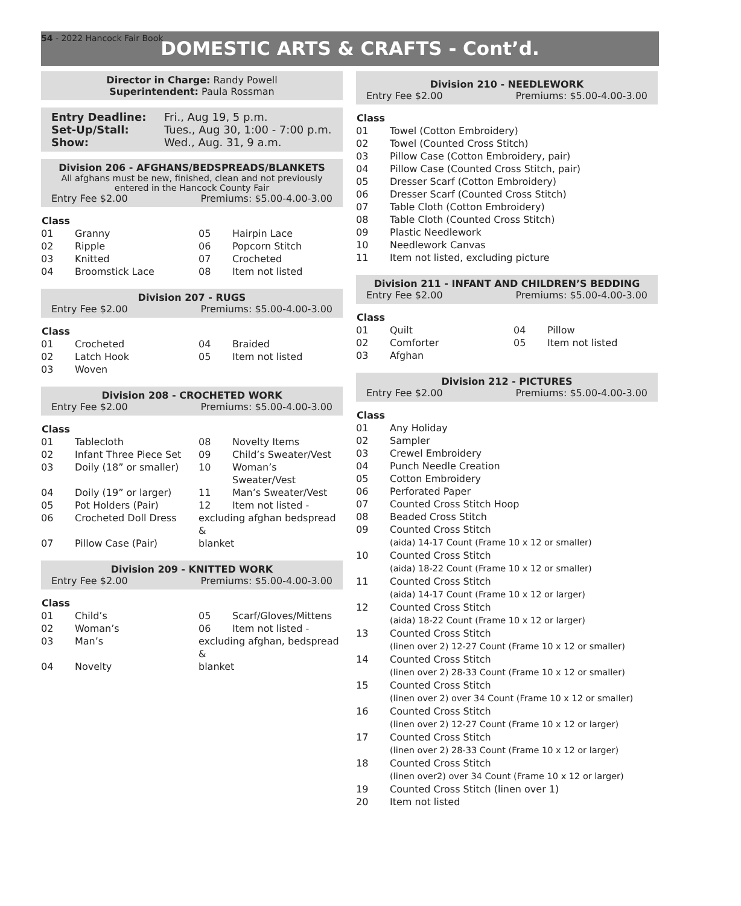54 - 2022 Hancock Fair Book
DOMESTIC ARTS & CRAFTS - Cont’d.
Director in Charge: Randy Powell
Superintendent: Paula Rossman
| Entry Deadline: | Fri., Aug 19, 5 p.m. |
| Set-Up/Stall: | Tues., Aug 30, 1:00 - 7:00 p.m. |
| Show: | Wed., Aug. 31, 9 a.m. |
Division 206 - AFGHANS/BEDSPREADS/BLANKETS
All afghans must be new, finished, clean and not previously entered in the Hancock County Fair
Entry Fee $2.00 Premiums: $5.00-4.00-3.00
| Class | | | |
| --- | --- | --- | --- |
| 01 | Granny | 05 | Hairpin Lace |
| 02 | Ripple | 06 | Popcorn Stitch |
| 03 | Knitted | 07 | Crocheted |
| 04 | Broomstick Lace | 08 | Item not listed |
Division 207 - RUGS
Entry Fee $2.00 Premiums: $5.00-4.00-3.00
| Class | | | |
| --- | --- | --- | --- |
| 01 | Crocheted | 04 | Braided |
| 02 | Latch Hook | 05 | Item not listed |
| 03 | Woven | | |
Division 208 - CROCHETED WORK
Entry Fee $2.00 Premiums: $5.00-4.00-3.00
| Class | | | |
| --- | --- | --- | --- |
| 01 | Tablecloth | 08 | Novelty Items |
| 02 | Infant Three Piece Set | 09 | Child’s Sweater/Vest |
| 03 | Doily (18” or smaller) | 10 | Woman’s Sweater/Vest |
| 04 | Doily (19” or larger) | 11 | Man’s Sweater/Vest |
| 05 | Pot Holders (Pair) | 12 | Item not listed - |
| 06 | Crocheted Doll Dress | excluding afghan bedspread & | |
| 07 | Pillow Case (Pair) | blanket | |
Division 209 - KNITTED WORK
Entry Fee $2.00 Premiums: $5.00-4.00-3.00
| Class | | | |
| --- | --- | --- | --- |
| 01 | Child’s | 05 | Scarf/Gloves/Mittens |
| 02 | Woman’s | 06 | Item not listed - |
| 03 | Man’s | excluding afghan, bedspread & | |
| 04 | Novelty | blanket | |
Division 210 - NEEDLEWORK
Entry Fee $2.00 Premiums: $5.00-4.00-3.00
| Class | |
| --- | --- |
| 01 | Towel (Cotton Embroidery) |
| 02 | Towel (Counted Cross Stitch) |
| 03 | Pillow Case (Cotton Embroidery, pair) |
| 04 | Pillow Case (Counted Cross Stitch, pair) |
| 05 | Dresser Scarf (Cotton Embroidery) |
| 06 | Dresser Scarf (Counted Cross Stitch) |
| 07 | Table Cloth (Cotton Embroidery) |
| 08 | Table Cloth (Counted Cross Stitch) |
| 09 | Plastic Needlework |
| 10 | Needlework Canvas |
| 11 | Item not listed, excluding picture |
Division 211 - INFANT AND CHILDREN’S BEDDING
Entry Fee $2.00 Premiums: $5.00-4.00-3.00
| Class | | | |
| --- | --- | --- | --- |
| 01 | Quilt | 04 | Pillow |
| 02 | Comforter | 05 | Item not listed |
| 03 | Afghan | | |
Division 212 - PICTURES
Entry Fee $2.00 Premiums: $5.00-4.00-3.00
| Class | |
| --- | --- |
| 01 | Any Holiday |
| 02 | Sampler |
| 03 | Crewel Embroidery |
| 04 | Punch Needle Creation |
| 05 | Cotton Embroidery |
| 06 | Perforated Paper |
| 07 | Counted Cross Stitch Hoop |
| 08 | Beaded Cross Stitch |
| 09 | Counted Cross Stitch (aida) 14-17 Count (Frame 10 x 12 or smaller) |
| 10 | Counted Cross Stitch (aida) 18-22 Count (Frame 10 x 12 or smaller) |
| 11 | Counted Cross Stitch (aida) 14-17 Count (Frame 10 x 12 or larger) |
| 12 | Counted Cross Stitch (aida) 18-22 Count (Frame 10 x 12 or larger) |
| 13 | Counted Cross Stitch (linen over 2) 12-27 Count (Frame 10 x 12 or smaller) |
| 14 | Counted Cross Stitch (linen over 2) 28-33 Count (Frame 10 x 12 or smaller) |
| 15 | Counted Cross Stitch (linen over 2) over 34 Count (Frame 10 x 12 or smaller) |
| 16 | Counted Cross Stitch (linen over 2) 12-27 Count (Frame 10 x 12 or larger) |
| 17 | Counted Cross Stitch (linen over 2) 28-33 Count (Frame 10 x 12 or larger) |
| 18 | Counted Cross Stitch (linen over2) over 34 Count (Frame 10 x 12 or larger) |
| 19 | Counted Cross Stitch (linen over 1) |
| 20 | Item not listed |